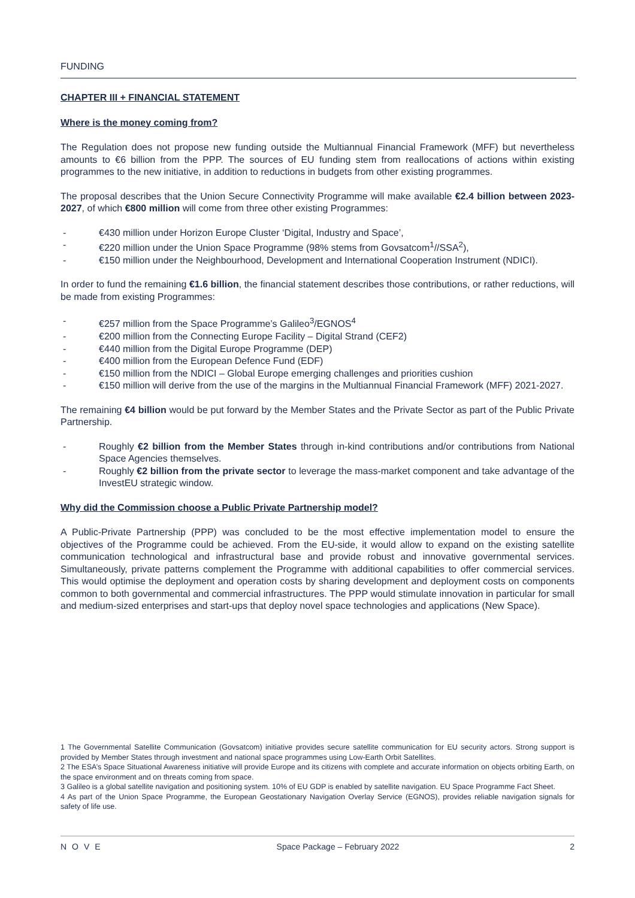FUNDING
CHAPTER III + FINANCIAL STATEMENT
Where is the money coming from?
The Regulation does not propose new funding outside the Multiannual Financial Framework (MFF) but nevertheless amounts to €6 billion from the PPP. The sources of EU funding stem from reallocations of actions within existing programmes to the new initiative, in addition to reductions in budgets from other existing programmes.
The proposal describes that the Union Secure Connectivity Programme will make available €2.4 billion between 2023-2027, of which €800 million will come from three other existing Programmes:
- €430 million under Horizon Europe Cluster ‘Digital, Industry and Space’,
- €220 million under the Union Space Programme (98% stems from Govsatcom<sup>1</sup>//SSA<sup>2</sup>),
- €150 million under the Neighbourhood, Development and International Cooperation Instrument (NDICI).
In order to fund the remaining €1.6 billion, the financial statement describes those contributions, or rather reductions, will be made from existing Programmes:
- €257 million from the Space Programme’s Galileo<sup>3</sup>/EGNOS<sup>4</sup>
- €200 million from the Connecting Europe Facility – Digital Strand (CEF2)
- €440 million from the Digital Europe Programme (DEP)
- €400 million from the European Defence Fund (EDF)
- €150 million from the NDICI – Global Europe emerging challenges and priorities cushion
- €150 million will derive from the use of the margins in the Multiannual Financial Framework (MFF) 2021-2027.
The remaining €4 billion would be put forward by the Member States and the Private Sector as part of the Public Private Partnership.
- Roughly €2 billion from the Member States through in-kind contributions and/or contributions from National Space Agencies themselves.
- Roughly €2 billion from the private sector to leverage the mass-market component and take advantage of the InvestEU strategic window.
Why did the Commission choose a Public Private Partnership model?
A Public-Private Partnership (PPP) was concluded to be the most effective implementation model to ensure the objectives of the Programme could be achieved. From the EU-side, it would allow to expand on the existing satellite communication technological and infrastructural base and provide robust and innovative governmental services. Simultaneously, private patterns complement the Programme with additional capabilities to offer commercial services. This would optimise the deployment and operation costs by sharing development and deployment costs on components common to both governmental and commercial infrastructures. The PPP would stimulate innovation in particular for small and medium-sized enterprises and start-ups that deploy novel space technologies and applications (New Space).
1 The Governmental Satellite Communication (Govsatcom) initiative provides secure satellite communication for EU security actors. Strong support is provided by Member States through investment and national space programmes using Low-Earth Orbit Satellites.
2 The ESA’s Space Situational Awareness initiative will provide Europe and its citizens with complete and accurate information on objects orbiting Earth, on the space environment and on threats coming from space.
3 Galileo is a global satellite navigation and positioning system. 10% of EU GDP is enabled by satellite navigation. EU Space Programme Fact Sheet.
4 As part of the Union Space Programme, the European Geostationary Navigation Overlay Service (EGNOS), provides reliable navigation signals for safety of life use.
NOVE Space Package – February 2022 2